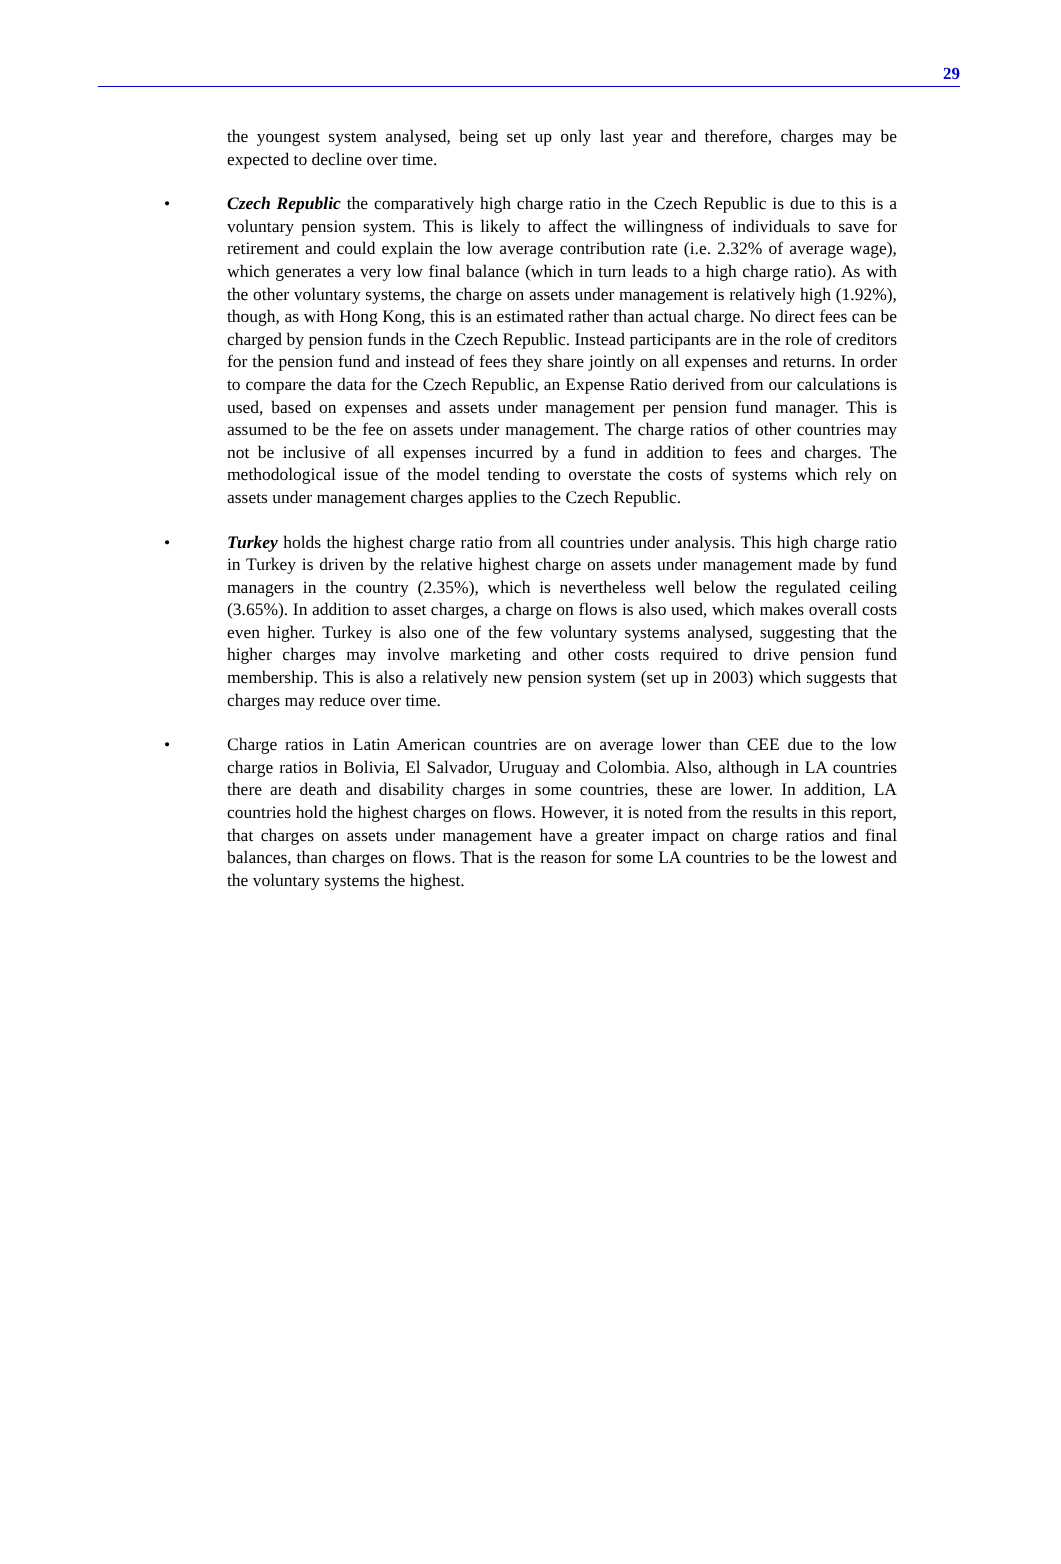29
the youngest system analysed, being set up only last year and therefore, charges may be expected to decline over time.
• Czech Republic the comparatively high charge ratio in the Czech Republic is due to this is a voluntary pension system. This is likely to affect the willingness of individuals to save for retirement and could explain the low average contribution rate (i.e. 2.32% of average wage), which generates a very low final balance (which in turn leads to a high charge ratio). As with the other voluntary systems, the charge on assets under management is relatively high (1.92%), though, as with Hong Kong, this is an estimated rather than actual charge. No direct fees can be charged by pension funds in the Czech Republic. Instead participants are in the role of creditors for the pension fund and instead of fees they share jointly on all expenses and returns. In order to compare the data for the Czech Republic, an Expense Ratio derived from our calculations is used, based on expenses and assets under management per pension fund manager. This is assumed to be the fee on assets under management. The charge ratios of other countries may not be inclusive of all expenses incurred by a fund in addition to fees and charges. The methodological issue of the model tending to overstate the costs of systems which rely on assets under management charges applies to the Czech Republic.
• Turkey holds the highest charge ratio from all countries under analysis. This high charge ratio in Turkey is driven by the relative highest charge on assets under management made by fund managers in the country (2.35%), which is nevertheless well below the regulated ceiling (3.65%). In addition to asset charges, a charge on flows is also used, which makes overall costs even higher. Turkey is also one of the few voluntary systems analysed, suggesting that the higher charges may involve marketing and other costs required to drive pension fund membership. This is also a relatively new pension system (set up in 2003) which suggests that charges may reduce over time.
• Charge ratios in Latin American countries are on average lower than CEE due to the low charge ratios in Bolivia, El Salvador, Uruguay and Colombia. Also, although in LA countries there are death and disability charges in some countries, these are lower. In addition, LA countries hold the highest charges on flows. However, it is noted from the results in this report, that charges on assets under management have a greater impact on charge ratios and final balances, than charges on flows. That is the reason for some LA countries to be the lowest and the voluntary systems the highest.